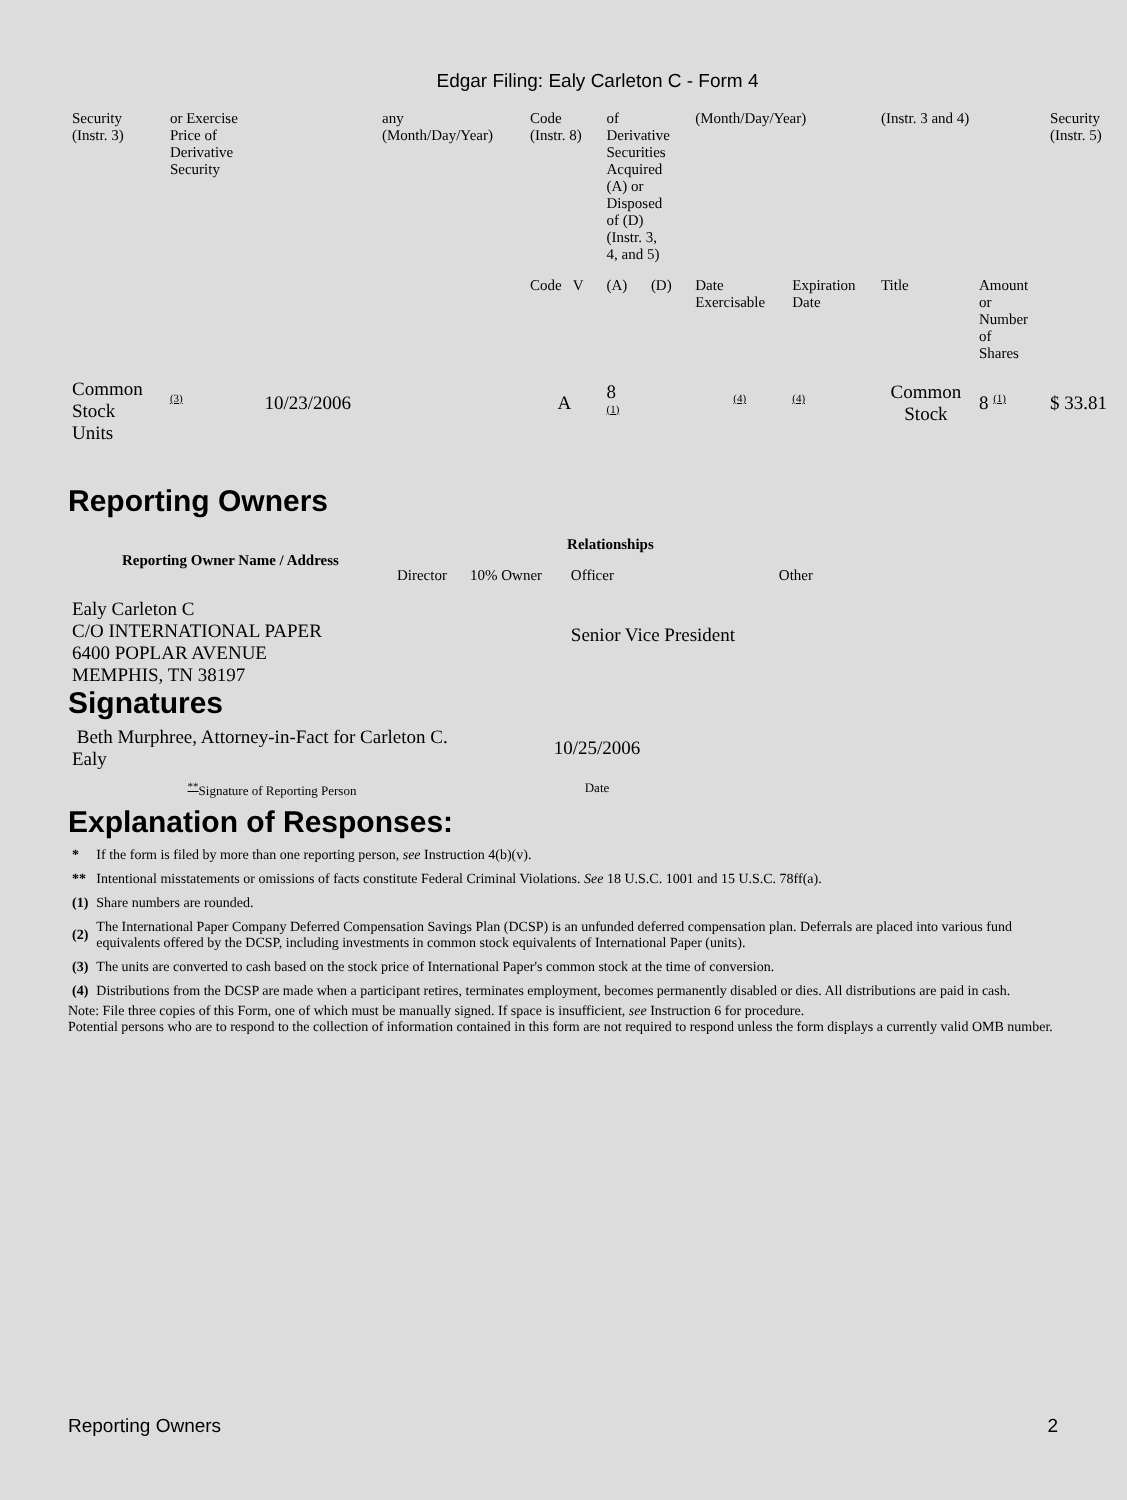Edgar Filing: Ealy Carleton C - Form 4
| Security (Instr. 3) | or Exercise Price of Derivative Security | | any (Month/Day/Year) | Code (Instr. 8) | of Derivative Securities Acquired (A) or Disposed of (D) (Instr. 3, 4, and 5) | | (Month/Day/Year) | | (Instr. 3 and 4) | | Security (Instr. 5) |
| | | | | Code V | (A) | (D) | Date Exercisable | Expiration Date | Title | Amount or Number of Shares | |
| Common Stock Units | <sup>(3)</sup> | 10/23/2006 | | A | 8 <sup>(1)</sup> | | <sup>(4)</sup> | <sup>(4)</sup> | Common Stock | 8 <sup>(1)</sup> | $ 33.81 |
Reporting Owners
| Reporting Owner Name / Address | Relationships | | | |
| --- | --- | --- | --- | --- |
| | Director | 10% Owner | Officer | Other |
| Ealy Carleton C C/O INTERNATIONAL PAPER 6400 POPLAR AVENUE MEMPHIS, TN 38197 | | | Senior Vice President | |
Signatures
| Beth Murphree, Attorney-in-Fact for Carleton C. Ealy | 10/25/2006 |
| <sup>**</sup> Signature of Reporting Person | Date |
Explanation of Responses:
| * | If the form is filed by more than one reporting person, see Instruction 4(b)(v). |
| ** | Intentional misstatements or omissions of facts constitute Federal Criminal Violations. See 18 U.S.C. 1001 and 15 U.S.C. 78ff(a). |
| (1) | Share numbers are rounded. |
| (2) | The International Paper Company Deferred Compensation Savings Plan (DCSP) is an unfunded deferred compensation plan. Deferrals are placed into various fund equivalents offered by the DCSP, including investments in common stock equivalents of International Paper (units). |
| (3) | The units are converted to cash based on the stock price of International Paper's common stock at the time of conversion. |
| (4) | Distributions from the DCSP are made when a participant retires, terminates employment, becomes permanently disabled or dies. All distributions are paid in cash. |
Note: File three copies of this Form, one of which must be manually signed. If space is insufficient, see Instruction 6 for procedure.
Potential persons who are to respond to the collection of information contained in this form are not required to respond unless the form displays a currently valid OMB number.
Reporting Owners 2